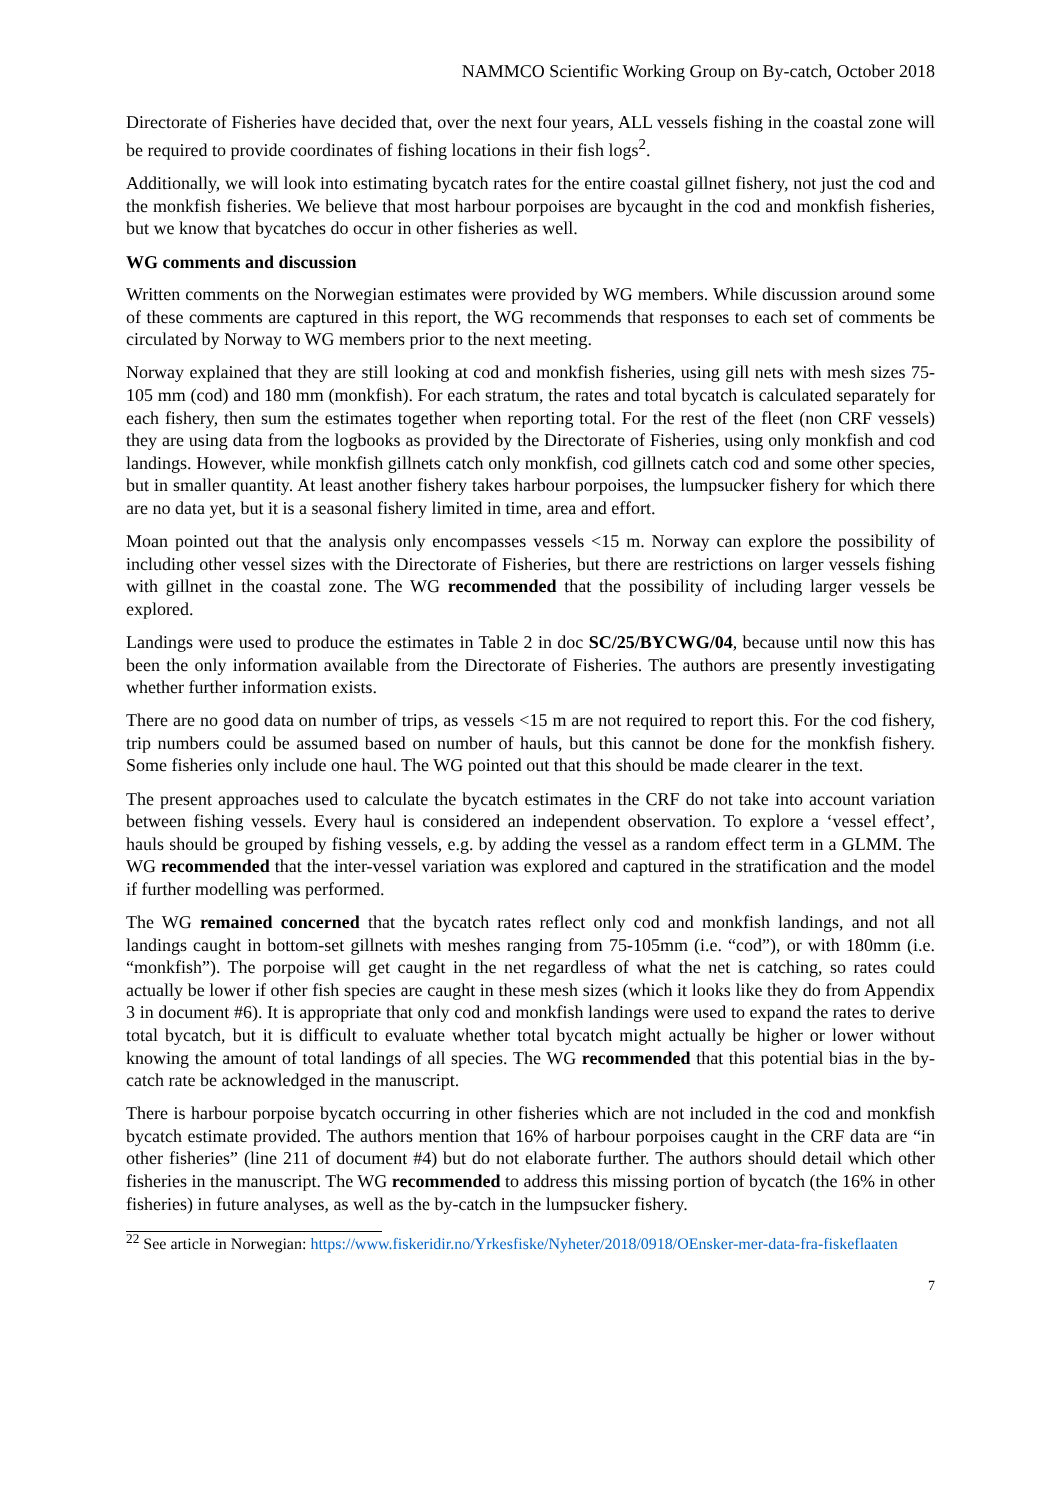NAMMCO Scientific Working Group on By-catch, October 2018
Directorate of Fisheries have decided that, over the next four years, ALL vessels fishing in the coastal zone will be required to provide coordinates of fishing locations in their fish logs<sup>2</sup>.
Additionally, we will look into estimating bycatch rates for the entire coastal gillnet fishery, not just the cod and the monkfish fisheries. We believe that most harbour porpoises are bycaught in the cod and monkfish fisheries, but we know that bycatches do occur in other fisheries as well.
WG comments and discussion
Written comments on the Norwegian estimates were provided by WG members. While discussion around some of these comments are captured in this report, the WG recommends that responses to each set of comments be circulated by Norway to WG members prior to the next meeting.
Norway explained that they are still looking at cod and monkfish fisheries, using gill nets with mesh sizes 75-105 mm (cod) and 180 mm (monkfish). For each stratum, the rates and total bycatch is calculated separately for each fishery, then sum the estimates together when reporting total. For the rest of the fleet (non CRF vessels) they are using data from the logbooks as provided by the Directorate of Fisheries, using only monkfish and cod landings. However, while monkfish gillnets catch only monkfish, cod gillnets catch cod and some other species, but in smaller quantity. At least another fishery takes harbour porpoises, the lumpsucker fishery for which there are no data yet, but it is a seasonal fishery limited in time, area and effort.
Moan pointed out that the analysis only encompasses vessels <15 m. Norway can explore the possibility of including other vessel sizes with the Directorate of Fisheries, but there are restrictions on larger vessels fishing with gillnet in the coastal zone. The WG recommended that the possibility of including larger vessels be explored.
Landings were used to produce the estimates in Table 2 in doc SC/25/BYCWG/04, because until now this has been the only information available from the Directorate of Fisheries. The authors are presently investigating whether further information exists.
There are no good data on number of trips, as vessels <15 m are not required to report this. For the cod fishery, trip numbers could be assumed based on number of hauls, but this cannot be done for the monkfish fishery. Some fisheries only include one haul. The WG pointed out that this should be made clearer in the text.
The present approaches used to calculate the bycatch estimates in the CRF do not take into account variation between fishing vessels. Every haul is considered an independent observation. To explore a ‘vessel effect’, hauls should be grouped by fishing vessels, e.g. by adding the vessel as a random effect term in a GLMM. The WG recommended that the inter-vessel variation was explored and captured in the stratification and the model if further modelling was performed.
The WG remained concerned that the bycatch rates reflect only cod and monkfish landings, and not all landings caught in bottom-set gillnets with meshes ranging from 75-105mm (i.e. “cod”), or with 180mm (i.e. “monkfish”). The porpoise will get caught in the net regardless of what the net is catching, so rates could actually be lower if other fish species are caught in these mesh sizes (which it looks like they do from Appendix 3 in document #6). It is appropriate that only cod and monkfish landings were used to expand the rates to derive total bycatch, but it is difficult to evaluate whether total bycatch might actually be higher or lower without knowing the amount of total landings of all species. The WG recommended that this potential bias in the by-catch rate be acknowledged in the manuscript.
There is harbour porpoise bycatch occurring in other fisheries which are not included in the cod and monkfish bycatch estimate provided. The authors mention that 16% of harbour porpoises caught in the CRF data are “in other fisheries” (line 211 of document #4) but do not elaborate further. The authors should detail which other fisheries in the manuscript. The WG recommended to address this missing portion of bycatch (the 16% in other fisheries) in future analyses, as well as the by-catch in the lumpsucker fishery.
<sup>22</sup> See article in Norwegian: https://www.fiskeridir.no/Yrkesfiske/Nyheter/2018/0918/OEnsker-mer-data-fra-fiskeflaaten
7